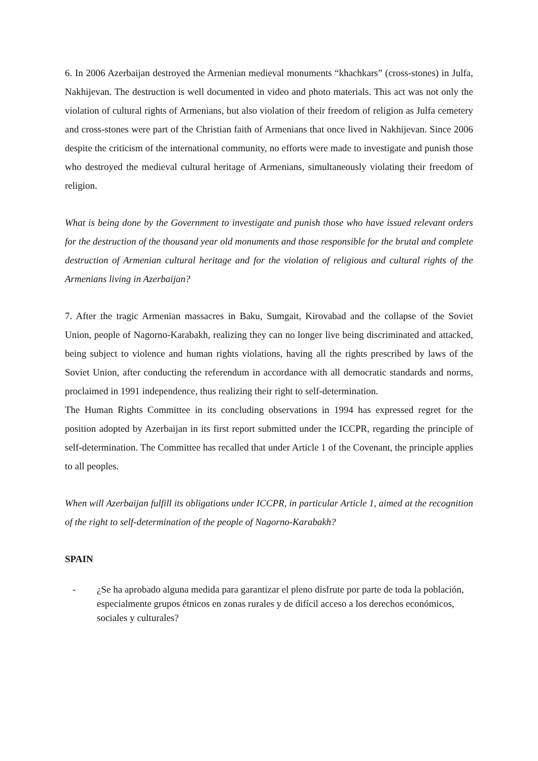6. In 2006 Azerbaijan destroyed the Armenian medieval monuments “khachkars” (cross-stones) in Julfa, Nakhijevan. The destruction is well documented in video and photo materials. This act was not only the violation of cultural rights of Armenians, but also violation of their freedom of religion as Julfa cemetery and cross-stones were part of the Christian faith of Armenians that once lived in Nakhijevan. Since 2006 despite the criticism of the international community, no efforts were made to investigate and punish those who destroyed the medieval cultural heritage of Armenians, simultaneously violating their freedom of religion.
What is being done by the Government to investigate and punish those who have issued relevant orders for the destruction of the thousand year old monuments and those responsible for the brutal and complete destruction of Armenian cultural heritage and for the violation of religious and cultural rights of the Armenians living in Azerbaijan?
7. After the tragic Armenian massacres in Baku, Sumgait, Kirovabad and the collapse of the Soviet Union, people of Nagorno-Karabakh, realizing they can no longer live being discriminated and attacked, being subject to violence and human rights violations, having all the rights prescribed by laws of the Soviet Union, after conducting the referendum in accordance with all democratic standards and norms, proclaimed in 1991 independence, thus realizing their right to self-determination.
The Human Rights Committee in its concluding observations in 1994 has expressed regret for the position adopted by Azerbaijan in its first report submitted under the ICCPR, regarding the principle of self-determination. The Committee has recalled that under Article 1 of the Covenant, the principle applies to all peoples.
When will Azerbaijan fulfill its obligations under ICCPR, in particular Article 1, aimed at the recognition of the right to self-determination of the people of Nagorno-Karabakh?
SPAIN
- ¿Se ha aprobado alguna medida para garantizar el pleno disfrute por parte de toda la población, especialmente grupos étnicos en zonas rurales y de difícil acceso a los derechos económicos, sociales y culturales?